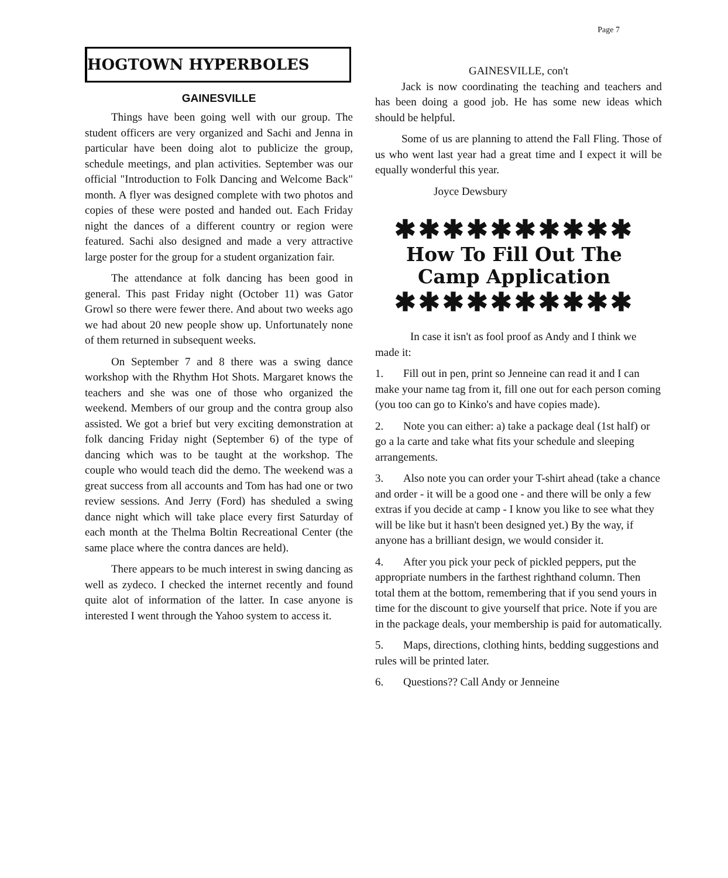Page 7
HOGTOWN HYPERBOLES
GAINESVILLE
Things have been going well with our group. The student officers are very organized and Sachi and Jenna in particular have been doing alot to publicize the group, schedule meetings, and plan activities. September was our official "Introduction to Folk Dancing and Welcome Back" month. A flyer was designed complete with two photos and copies of these were posted and handed out. Each Friday night the dances of a different country or region were featured. Sachi also designed and made a very attractive large poster for the group for a student organization fair.
The attendance at folk dancing has been good in general. This past Friday night (October 11) was Gator Growl so there were fewer there. And about two weeks ago we had about 20 new people show up. Unfortunately none of them returned in subsequent weeks.
On September 7 and 8 there was a swing dance workshop with the Rhythm Hot Shots. Margaret knows the teachers and she was one of those who organized the weekend. Members of our group and the contra group also assisted. We got a brief but very exciting demonstration at folk dancing Friday night (September 6) of the type of dancing which was to be taught at the workshop. The couple who would teach did the demo. The weekend was a great success from all accounts and Tom has had one or two review sessions. And Jerry (Ford) has sheduled a swing dance night which will take place every first Saturday of each month at the Thelma Boltin Recreational Center (the same place where the contra dances are held).
There appears to be much interest in swing dancing as well as zydeco. I checked the internet recently and found quite alot of information of the latter. In case anyone is interested I went through the Yahoo system to access it.
GAINESVILLE, con't
Jack is now coordinating the teaching and teachers and has been doing a good job. He has some new ideas which should be helpful.
Some of us are planning to attend the Fall Fling. Those of us who went last year had a great time and I expect it will be equally wonderful this year.
Joyce Dewsbury
✱✱✱✱✱✱✱✱✱✱
How To Fill Out The
Camp Application
✱✱✱✱✱✱✱✱✱✱
In case it isn't as fool proof as Andy and I think we made it:
1. Fill out in pen, print so Jenneine can read it and I can make your name tag from it, fill one out for each person coming (you too can go to Kinko's and have copies made).
2. Note you can either: a) take a package deal (1st half) or go a la carte and take what fits your schedule and sleeping arrangements.
3. Also note you can order your T-shirt ahead (take a chance and order - it will be a good one - and there will be only a few extras if you decide at camp - I know you like to see what they will be like but it hasn't been designed yet.) By the way, if anyone has a brilliant design, we would consider it.
4. After you pick your peck of pickled peppers, put the appropriate numbers in the farthest righthand column. Then total them at the bottom, remembering that if you send yours in time for the discount to give yourself that price. Note if you are in the package deals, your membership is paid for automatically.
5. Maps, directions, clothing hints, bedding suggestions and rules will be printed later.
6. Questions?? Call Andy or Jenneine